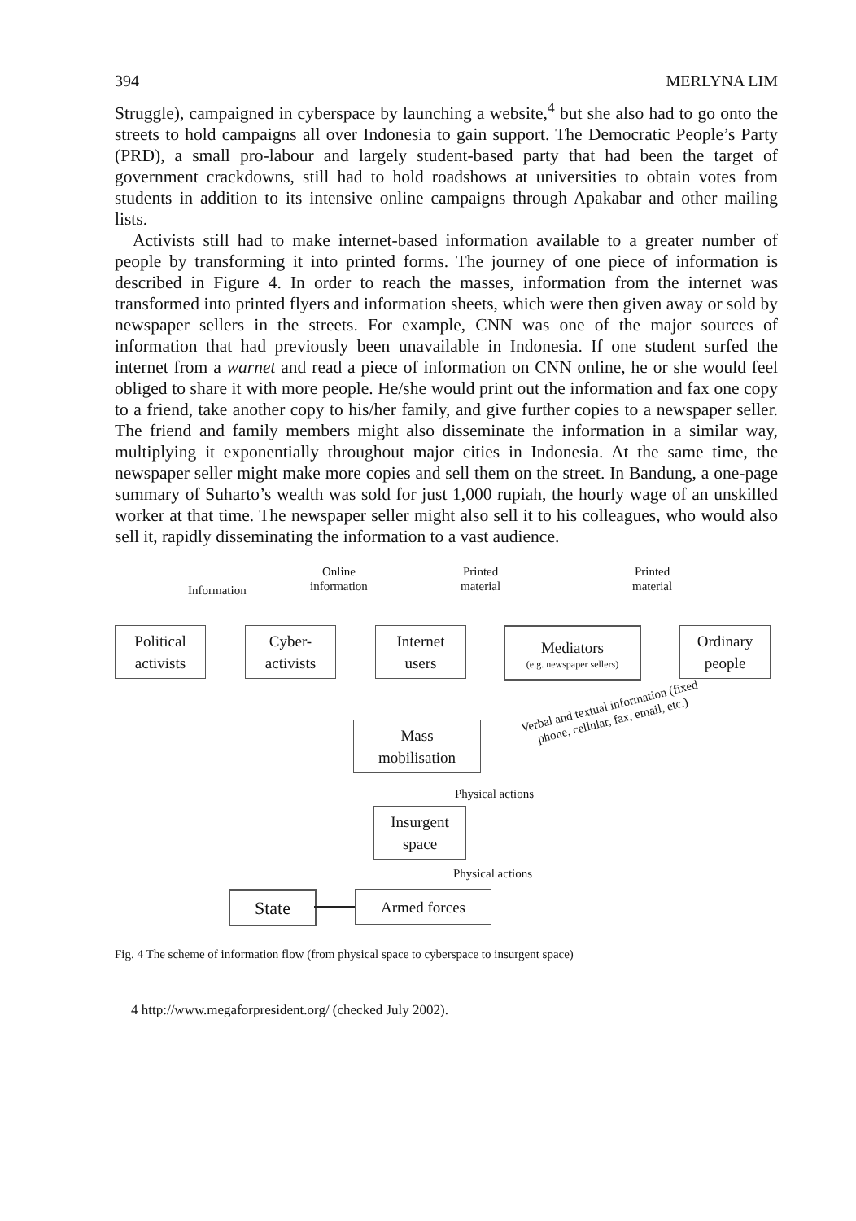394 MERLYNA LIM
Struggle), campaigned in cyberspace by launching a website,<sup>4</sup> but she also had to go onto the streets to hold campaigns all over Indonesia to gain support. The Democratic People’s Party (PRD), a small pro-labour and largely student-based party that had been the target of government crackdowns, still had to hold roadshows at universities to obtain votes from students in addition to its intensive online campaigns through Apakabar and other mailing lists.
Activists still had to make internet-based information available to a greater number of people by transforming it into printed forms. The journey of one piece of information is described in Figure 4. In order to reach the masses, information from the internet was transformed into printed flyers and information sheets, which were then given away or sold by newspaper sellers in the streets. For example, CNN was one of the major sources of information that had previously been unavailable in Indonesia. If one student surfed the internet from a warnet and read a piece of information on CNN online, he or she would feel obliged to share it with more people. He/she would print out the information and fax one copy to a friend, take another copy to his/her family, and give further copies to a newspaper seller. The friend and family members might also disseminate the information in a similar way, multiplying it exponentially throughout major cities in Indonesia. At the same time, the newspaper seller might make more copies and sell them on the street. In Bandung, a one-page summary of Suharto’s wealth was sold for just 1,000 rupiah, the hourly wage of an unskilled worker at that time. The newspaper seller might also sell it to his colleagues, who would also sell it, rapidly disseminating the information to a vast audience.
Information
Online
information
Printed
material
Printed
material
Political
activists
Cyber-
activists
Internet
users
Mediators
(e.g. newspaper sellers)
Ordinary
people
Verbal and textual information (fixed phone, cellular, fax, email, etc.)
Mass
mobilisation
Physical actions
Insurgent
space
Physical actions
State Armed forces
Fig. 4 The scheme of information flow (from physical space to cyberspace to insurgent space)
4 http://www.megaforpresident.org/ (checked July 2002).